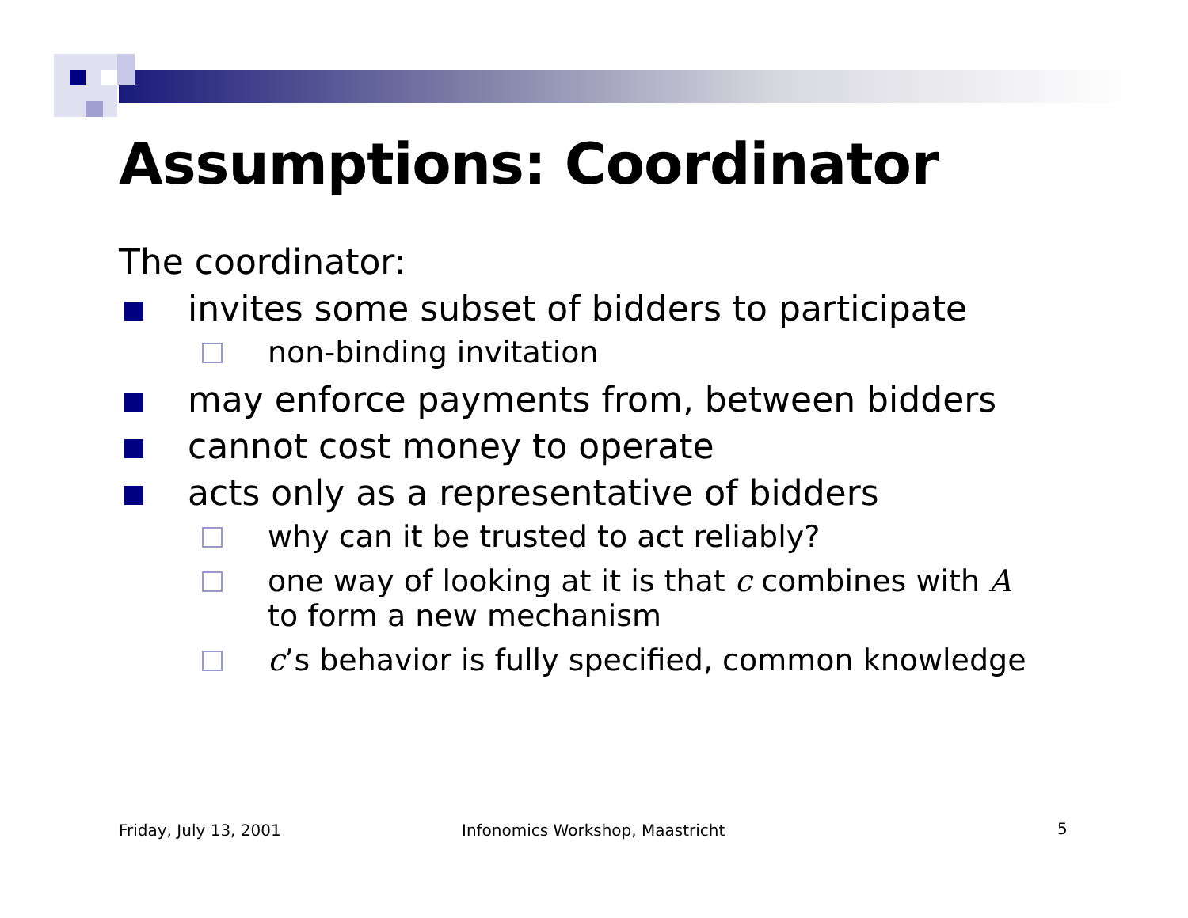Assumptions: Coordinator
The coordinator:
invites some subset of bidders to participate
non-binding invitation
may enforce payments from, between bidders
cannot cost money to operate
acts only as a representative of bidders
why can it be trusted to act reliably?
one way of looking at it is that c combines with A
to form a new mechanism
c’s behavior is fully specified, common knowledge
Friday, July 13, 2001
Infonomics Workshop, Maastricht
5